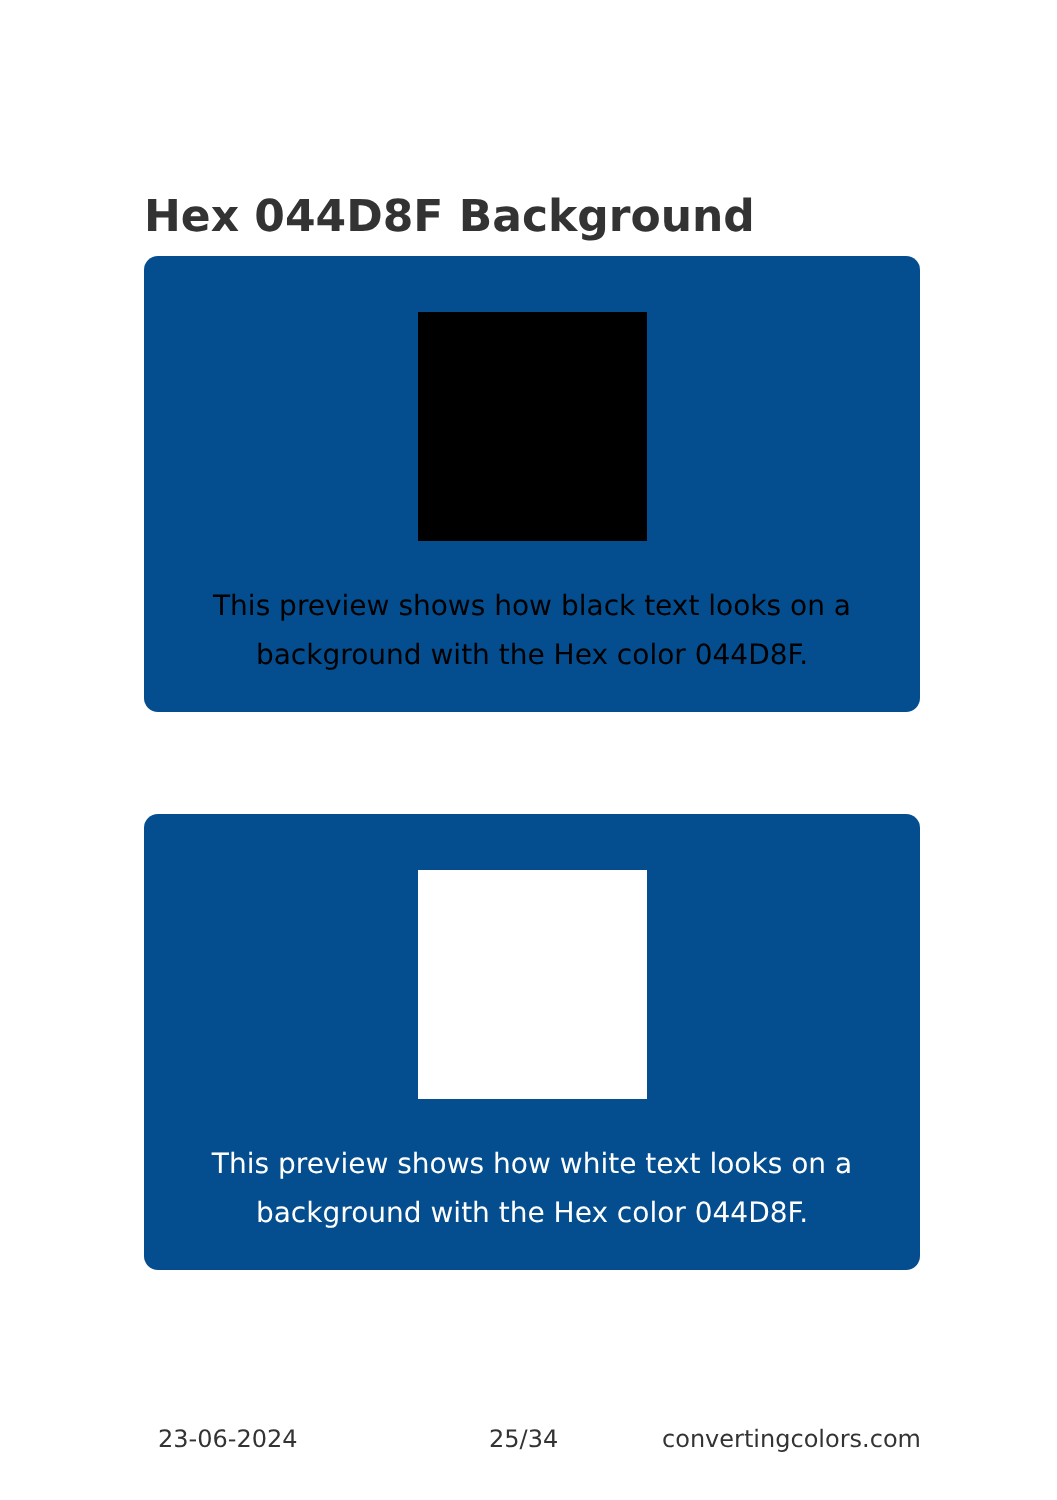Hex 044D8F Background
This preview shows how black text looks on a background with the Hex color 044D8F.
This preview shows how white text looks on a background with the Hex color 044D8F.
23-06-2024 25/34 convertingcolors.com